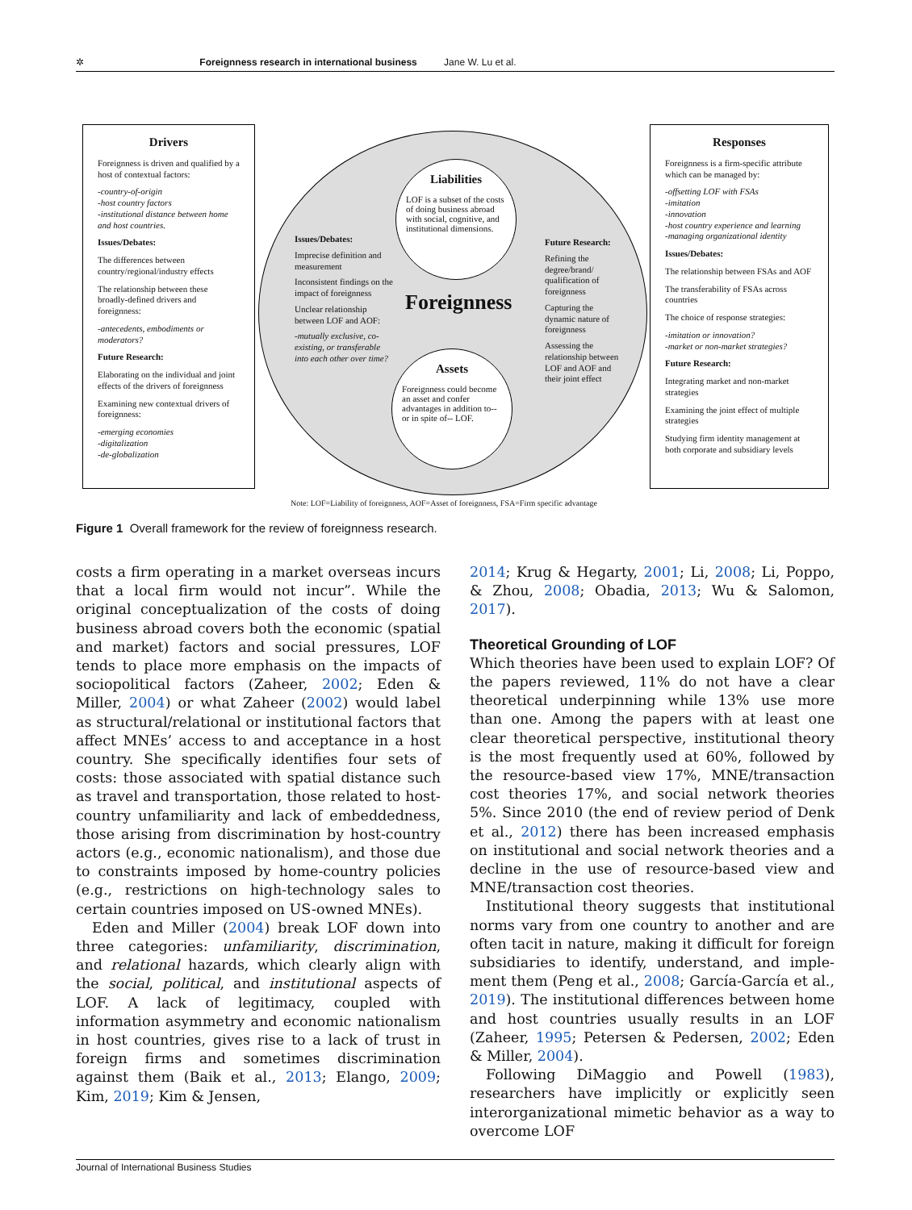✲ Foreignness research in international business Jane W. Lu et al.
Drivers
Foreignness is driven and qualified by a host of contextual factors:
-country-of-origin
-host country factors
-institutional distance between home and host countries.
Issues/Debates:
The differences between country/regional/industry effects
The relationship between these broadly-defined drivers and foreignness:
-antecedents, embodiments or moderators?
Future Research:
Elaborating on the individual and joint effects of the drivers of foreignness
Examining new contextual drivers of foreignness:
-emerging economies
-digitalization
-de-globalization
Liabilities
LOF is a subset of the costs of doing business abroad with social, cognitive, and institutional dimensions.
Assets
Foreignness could become an asset and confer advantages in addition to--or in spite of-- LOF.
Issues/Debates:
Imprecise definition and measurement
Inconsistent findings on the impact of foreignness
Unclear relationship between LOF and AOF:
-mutually exclusive, co-existing, or transferable into each other over time?
Foreignness
Future Research:
Refining the degree/brand/ qualification of foreignness
Capturing the dynamic nature of foreignness
Assessing the relationship between LOF and AOF and their joint effect
Responses
Foreignness is a firm-specific attribute which can be managed by:
-offsetting LOF with FSAs
-imitation
-innovation
-host country experience and learning
-managing organizational identity
Issues/Debates:
The relationship between FSAs and AOF
The transferability of FSAs across countries
The choice of response strategies:
-imitation or innovation?
-market or non-market strategies?
Future Research:
Integrating market and non-market strategies
Examining the joint effect of multiple strategies
Studying firm identity management at both corporate and subsidiary levels
Note: LOF=Liability of foreignness, AOF=Asset of foreignness, FSA=Firm specific advantage
Figure 1 Overall framework for the review of foreignness research.
costs a firm operating in a market overseas incurs that a local firm would not incur”. While the original conceptualization of the costs of doing business abroad covers both the economic (spatial and market) factors and social pressures, LOF tends to place more emphasis on the impacts of sociopo­litical factors (Zaheer, 2002; Eden & Miller, 2004) or what Zaheer (2002) would label as structural/rela­tional or institutional factors that affect MNEs’ access to and acceptance in a host country. She specifically identifies four sets of costs: those asso­ciated with spatial distance such as travel and transportation, those related to host-country unfa­miliarity and lack of embeddedness, those arising from discrimination by host-country actors (e.g., economic nationalism), and those due to con­straints imposed by home-country policies (e.g., restrictions on high-technology sales to certain countries imposed on US-owned MNEs).
Eden and Miller (2004) break LOF down into three categories: unfamiliarity, discrimination, and relational hazards, which clearly align with the social, political, and institutional aspects of LOF. A lack of legitimacy, coupled with information asym­metry and economic nationalism in host countries, gives rise to a lack of trust in foreign firms and sometimes discrimination against them (Baik et al., 2013; Elango, 2009; Kim, 2019; Kim & Jensen,
2014; Krug & Hegarty, 2001; Li, 2008; Li, Poppo, & Zhou, 2008; Obadia, 2013; Wu & Salomon, 2017).
Theoretical Grounding of LOF
Which theories have been used to explain LOF? Of the papers reviewed, 11% do not have a clear theoretical underpinning while 13% use more than one. Among the papers with at least one clear theoretical perspective, institutional theory is the most frequently used at 60%, followed by the resource-based view 17%, MNE/transaction cost theories 17%, and social network theories 5%. Since 2010 (the end of review period of Denk et al., 2012) there has been increased emphasis on institutional and social network theories and a decline in the use of resource-based view and MNE/transaction cost theories.
Institutional theory suggests that institutional norms vary from one country to another and are often tacit in nature, making it difficult for foreign subsidiaries to identify, understand, and imple­ment them (Peng et al., 2008; García-García et al., 2019). The institutional differences between home and host countries usually results in an LOF (Zaheer, 1995; Petersen & Pedersen, 2002; Eden & Miller, 2004).
Following DiMaggio and Powell (1983), research­ers have implicitly or explicitly seen interorganiza­tional mimetic behavior as a way to overcome LOF
Journal of International Business Studies